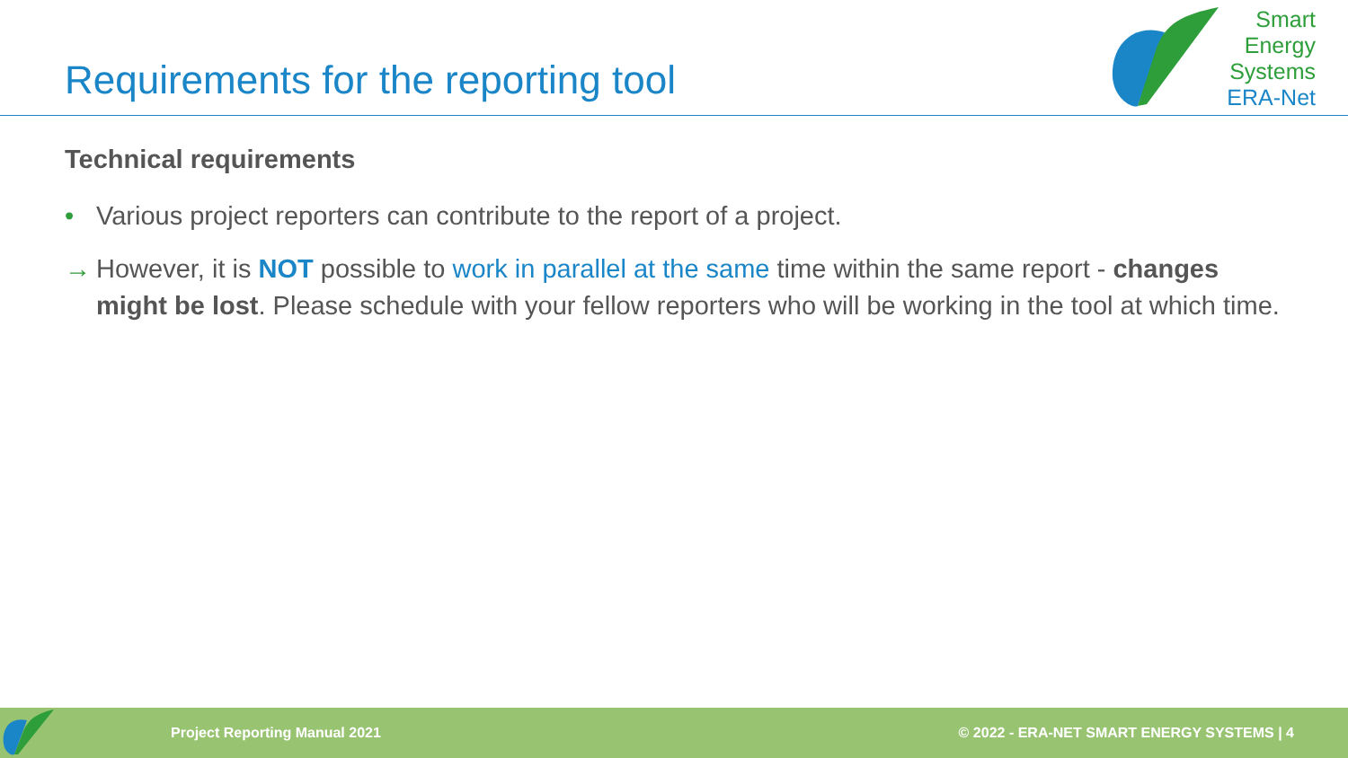Requirements for the reporting tool
Smart
Energy
Systems
ERA-Net
Technical requirements
• Various project reporters can contribute to the report of a project.
→ However, it is NOT possible to work in parallel at the same time within the same report - changes might be lost. Please schedule with your fellow reporters who will be working in the tool at which time.
Project Reporting Manual 2021 © 2022 - ERA-NET SMART ENERGY SYSTEMS | 4